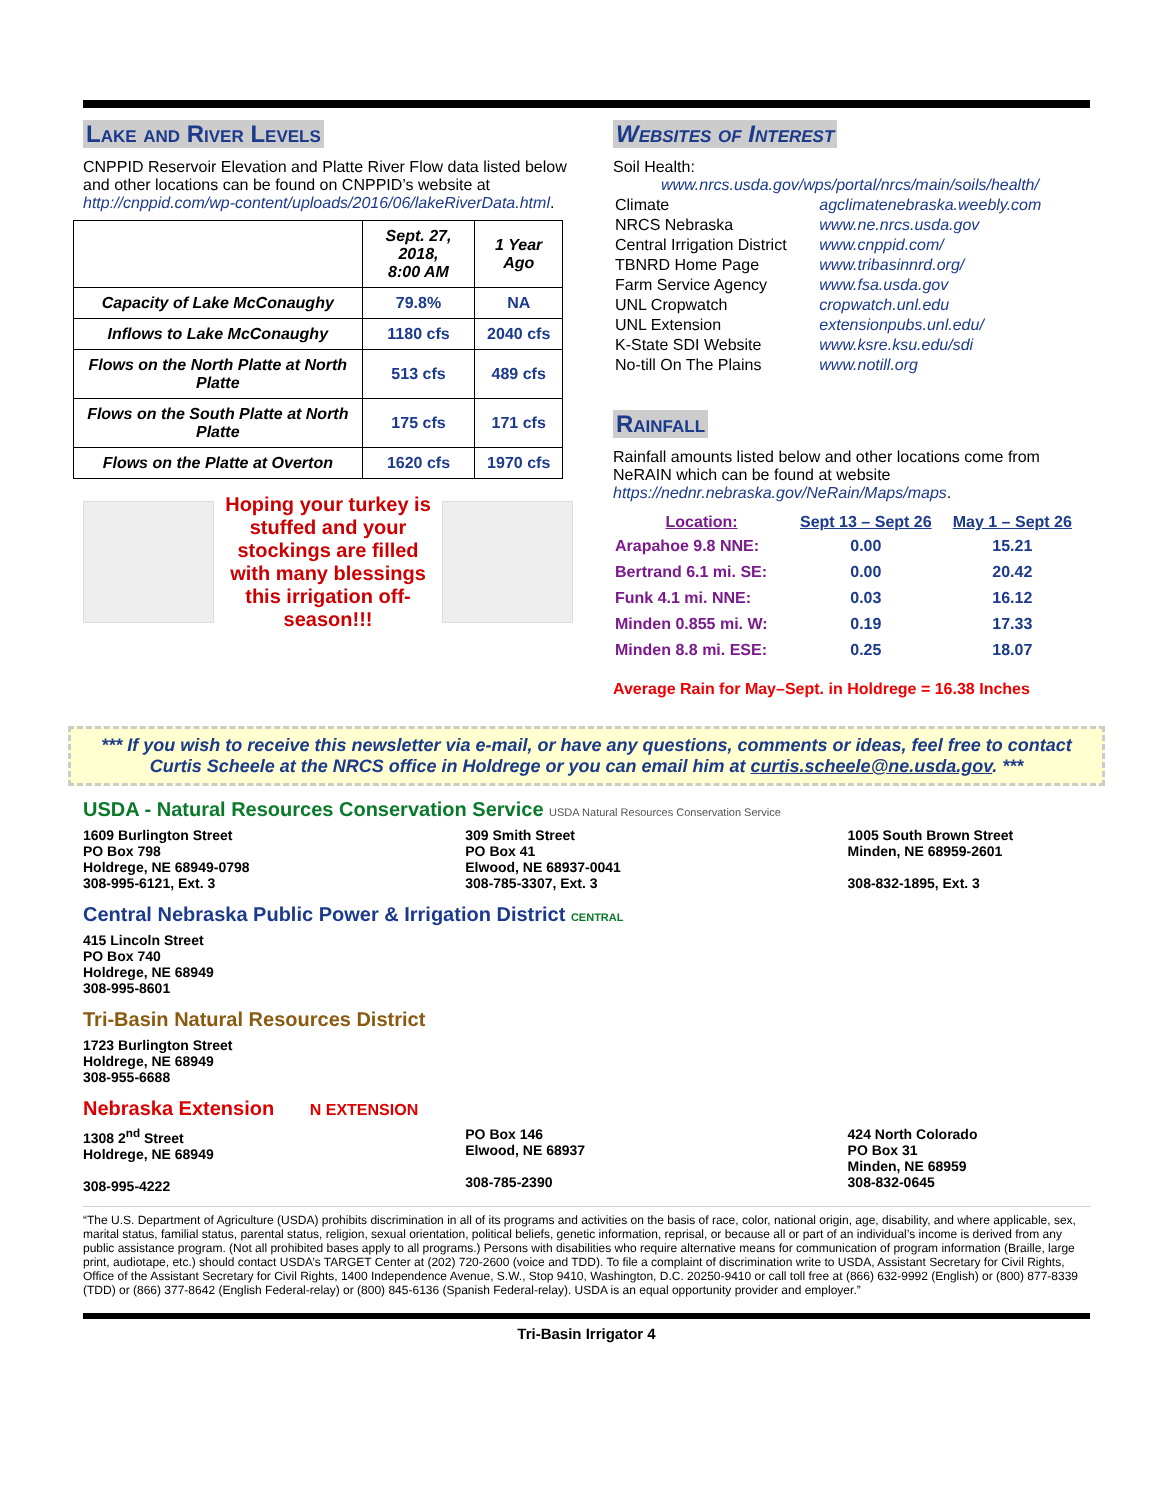Lake and River Levels
CNPPID Reservoir Elevation and Platte River Flow data listed below and other locations can be found on CNPPID’s website at http://cnppid.com/wp-content/uploads/2016/06/lakeRiverData.html.
| | Sept. 27, 2018, 8:00 AM | 1 Year Ago |
| --- | --- | --- |
| Capacity of Lake McConaughy | 79.8% | NA |
| Inflows to Lake McConaughy | 1180 cfs | 2040 cfs |
| Flows on the North Platte at North Platte | 513 cfs | 489 cfs |
| Flows on the South Platte at North Platte | 175 cfs | 171 cfs |
| Flows on the Platte at Overton | 1620 cfs | 1970 cfs |
Hoping your turkey is stuffed and your stockings are filled with many blessings this irrigation off-season!!!
Websites of Interest
Soil Health:
www.nrcs.usda.gov/wps/portal/nrcs/main/soils/health/
| Climate | agclimatenebraska.weebly.com |
| NRCS Nebraska | www.ne.nrcs.usda.gov |
| Central Irrigation District | www.cnppid.com/ |
| TBNRD Home Page | www.tribasinnrd.org/ |
| Farm Service Agency | www.fsa.usda.gov |
| UNL Cropwatch | cropwatch.unl.edu |
| UNL Extension | extensionpubs.unl.edu/ |
| K-State SDI Website | www.ksre.ksu.edu/sdi |
| No-till On The Plains | www.notill.org |
Rainfall
Rainfall amounts listed below and other locations come from NeRAIN which can be found at website https://nednr.nebraska.gov/NeRain/Maps/maps.
| Location: | Sept 13 – Sept 26 | May 1 – Sept 26 |
| --- | --- | --- |
| Arapahoe 9.8 NNE: | 0.00 | 15.21 |
| Bertrand 6.1 mi. SE: | 0.00 | 20.42 |
| Funk 4.1 mi. NNE: | 0.03 | 16.12 |
| Minden 0.855 mi. W: | 0.19 | 17.33 |
| Minden 8.8 mi. ESE: | 0.25 | 18.07 |
Average Rain for May–Sept. in Holdrege = 16.38 Inches
*** If you wish to receive this newsletter via e-mail, or have any questions, comments or ideas, feel free to contact Curtis Scheele at the NRCS office in Holdrege or you can email him at curtis.scheele@ne.usda.gov. ***
USDA - Natural Resources Conservation Service USDA Natural Resources Conservation Service
1609 Burlington Street
PO Box 798
Holdrege, NE 68949-0798
308-995-6121, Ext. 3
309 Smith Street
PO Box 41
Elwood, NE 68937-0041
308-785-3307, Ext. 3
1005 South Brown Street
Minden, NE 68959-2601
308-832-1895, Ext. 3
Central Nebraska Public Power & Irrigation District CENTRAL
415 Lincoln Street
PO Box 740
Holdrege, NE 68949
308-995-8601
Tri-Basin Natural Resources District
1723 Burlington Street
Holdrege, NE 68949
308-955-6688
Nebraska Extension N EXTENSION
1308 2<sup>nd</sup> Street
Holdrege, NE 68949
308-995-4222
PO Box 146
Elwood, NE 68937
308-785-2390
424 North Colorado
PO Box 31
Minden, NE 68959
308-832-0645
“The U.S. Department of Agriculture (USDA) prohibits discrimination in all of its programs and activities on the basis of race, color, national origin, age, disability, and where applicable, sex, marital status, familial status, parental status, religion, sexual orientation, political beliefs, genetic information, reprisal, or because all or part of an individual’s income is derived from any public assistance program. (Not all prohibited bases apply to all programs.) Persons with disabilities who require alternative means for communication of program information (Braille, large print, audiotape, etc.) should contact USDA’s TARGET Center at (202) 720-2600 (voice and TDD). To file a complaint of discrimination write to USDA, Assistant Secretary for Civil Rights, Office of the Assistant Secretary for Civil Rights, 1400 Independence Avenue, S.W., Stop 9410, Washington, D.C. 20250-9410 or call toll free at (866) 632-9992 (English) or (800) 877-8339 (TDD) or (866) 377-8642 (English Federal-relay) or (800) 845-6136 (Spanish Federal-relay). USDA is an equal opportunity provider and employer.”
Tri-Basin Irrigator 4